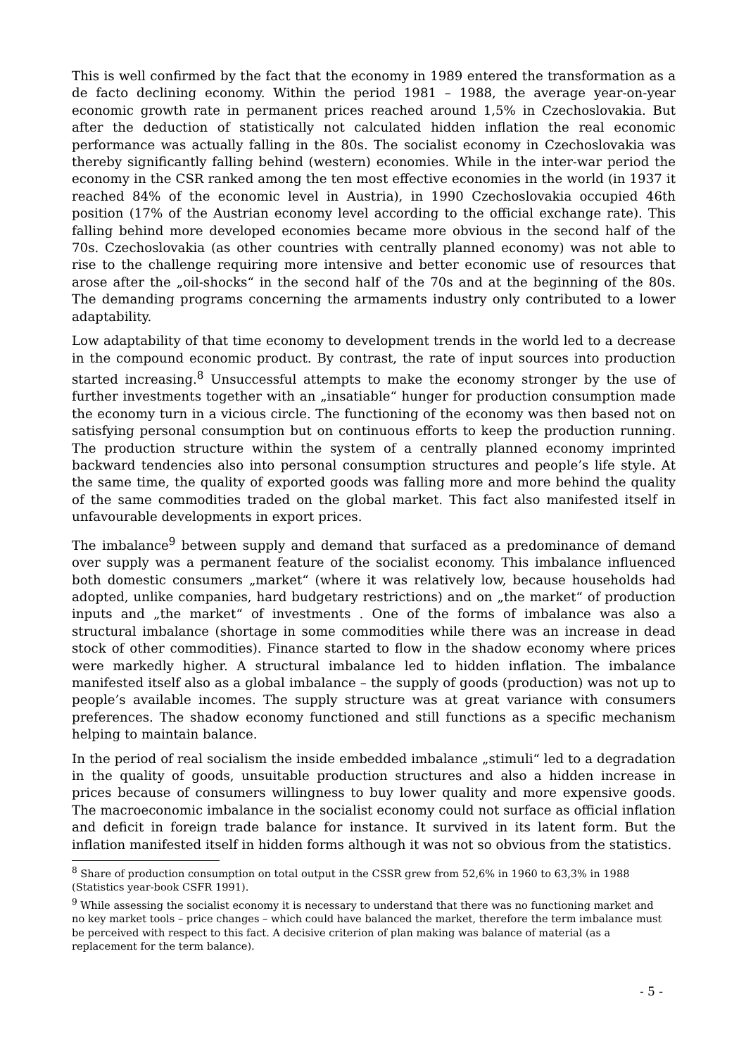This is well confirmed by the fact that the economy in 1989 entered the transformation as a de facto declining economy. Within the period 1981 – 1988, the average year-on-year economic growth rate in permanent prices reached around 1,5% in Czechoslovakia. But after the deduction of statistically not calculated hidden inflation the real economic performance was actually falling in the 80s. The socialist economy in Czechoslovakia was thereby significantly falling behind (western) economies. While in the inter-war period the economy in the CSR ranked among the ten most effective economies in the world (in 1937 it reached 84% of the economic level in Austria), in 1990 Czechoslovakia occupied 46th position (17% of the Austrian economy level according to the official exchange rate). This falling behind more developed economies became more obvious in the second half of the 70s. Czechoslovakia (as other countries with centrally planned economy) was not able to rise to the challenge requiring more intensive and better economic use of resources that arose after the „oil-shocks“ in the second half of the 70s and at the beginning of the 80s. The demanding programs concerning the armaments industry only contributed to a lower adaptability.
Low adaptability of that time economy to development trends in the world led to a decrease in the compound economic product. By contrast, the rate of input sources into production started increasing.<sup>8</sup> Unsuccessful attempts to make the economy stronger by the use of further investments together with an „insatiable“ hunger for production consumption made the economy turn in a vicious circle. The functioning of the economy was then based not on satisfying personal consumption but on continuous efforts to keep the production running. The production structure within the system of a centrally planned economy imprinted backward tendencies also into personal consumption structures and people’s life style. At the same time, the quality of exported goods was falling more and more behind the quality of the same commodities traded on the global market. This fact also manifested itself in unfavourable developments in export prices.
The imbalance<sup>9</sup> between supply and demand that surfaced as a predominance of demand over supply was a permanent feature of the socialist economy. This imbalance influenced both domestic consumers „market“ (where it was relatively low, because households had adopted, unlike companies, hard budgetary restrictions) and on „the market“ of production inputs and „the market“ of investments . One of the forms of imbalance was also a structural imbalance (shortage in some commodities while there was an increase in dead stock of other commodities). Finance started to flow in the shadow economy where prices were markedly higher. A structural imbalance led to hidden inflation. The imbalance manifested itself also as a global imbalance – the supply of goods (production) was not up to people’s available incomes. The supply structure was at great variance with consumers preferences. The shadow economy functioned and still functions as a specific mechanism helping to maintain balance.
In the period of real socialism the inside embedded imbalance „stimuli“ led to a degradation in the quality of goods, unsuitable production structures and also a hidden increase in prices because of consumers willingness to buy lower quality and more expensive goods. The macroeconomic imbalance in the socialist economy could not surface as official inflation and deficit in foreign trade balance for instance. It survived in its latent form. But the inflation manifested itself in hidden forms although it was not so obvious from the statistics.
<sup>8</sup> Share of production consumption on total output in the CSSR grew from 52,6% in 1960 to 63,3% in 1988 (Statistics year-book CSFR 1991).
<sup>9</sup> While assessing the socialist economy it is necessary to understand that there was no functioning market and no key market tools – price changes – which could have balanced the market, therefore the term imbalance must be perceived with respect to this fact. A decisive criterion of plan making was balance of material (as a replacement for the term balance).
- 5 -